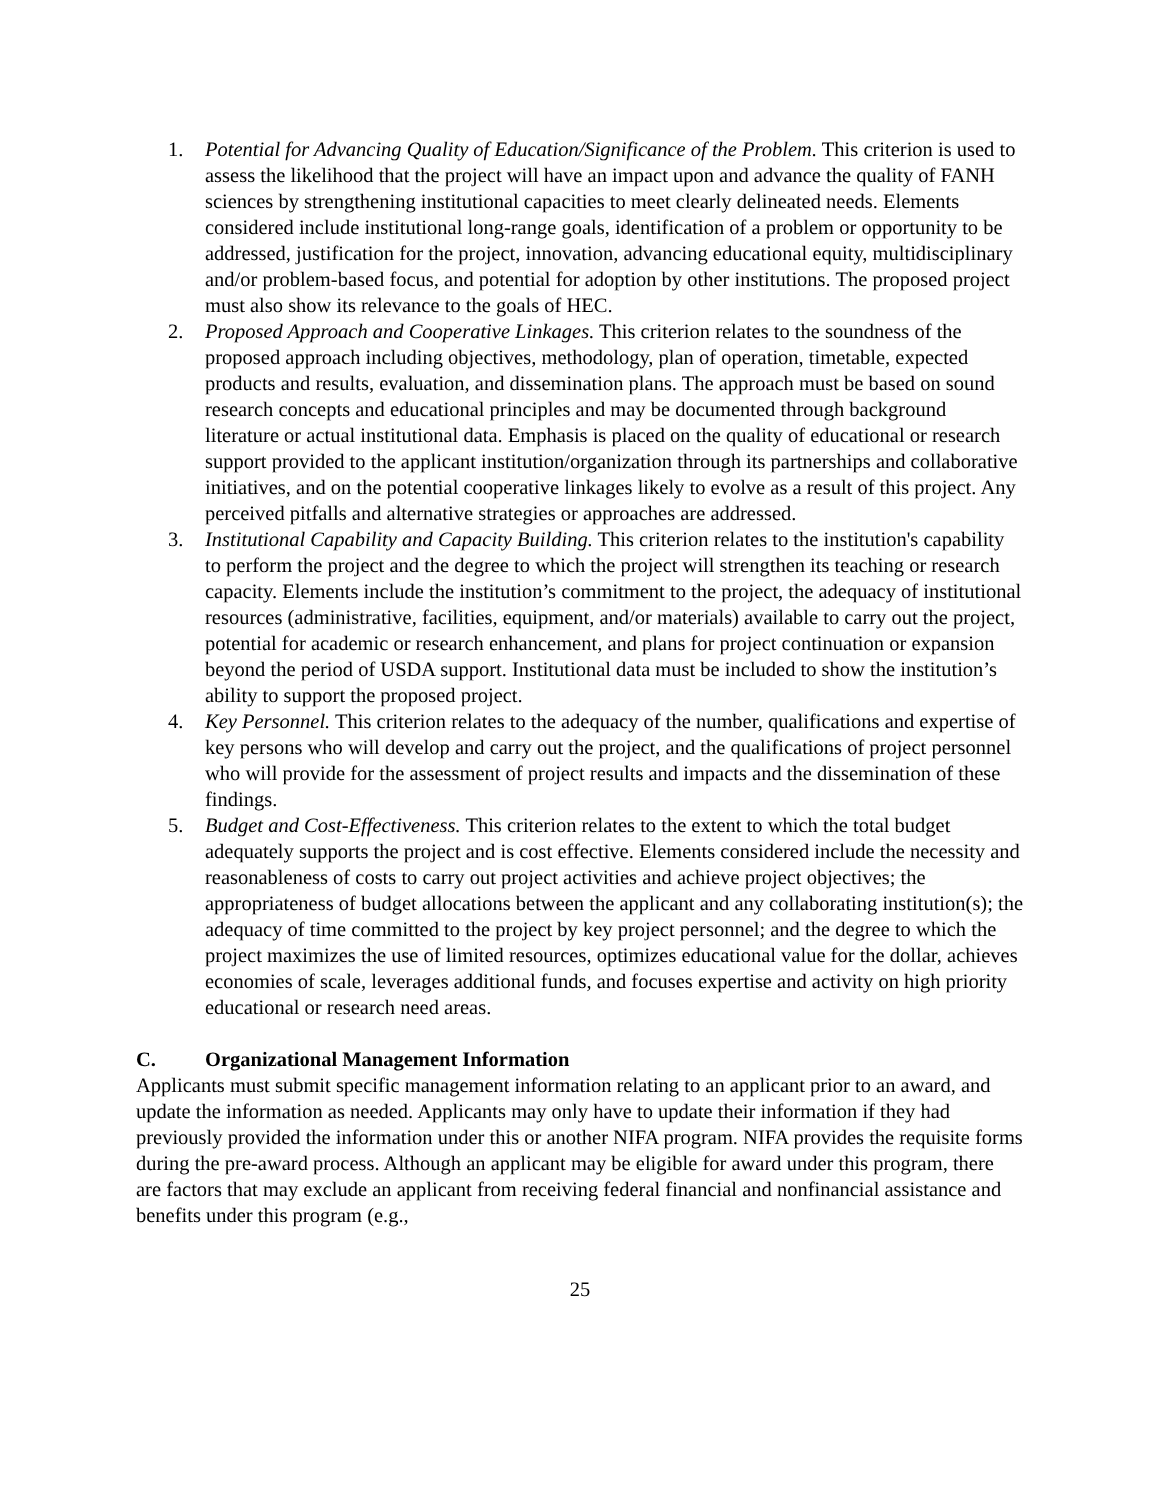1. Potential for Advancing Quality of Education/Significance of the Problem. This criterion is used to assess the likelihood that the project will have an impact upon and advance the quality of FANH sciences by strengthening institutional capacities to meet clearly delineated needs. Elements considered include institutional long-range goals, identification of a problem or opportunity to be addressed, justification for the project, innovation, advancing educational equity, multidisciplinary and/or problem-based focus, and potential for adoption by other institutions. The proposed project must also show its relevance to the goals of HEC.
2. Proposed Approach and Cooperative Linkages. This criterion relates to the soundness of the proposed approach including objectives, methodology, plan of operation, timetable, expected products and results, evaluation, and dissemination plans. The approach must be based on sound research concepts and educational principles and may be documented through background literature or actual institutional data. Emphasis is placed on the quality of educational or research support provided to the applicant institution/organization through its partnerships and collaborative initiatives, and on the potential cooperative linkages likely to evolve as a result of this project. Any perceived pitfalls and alternative strategies or approaches are addressed.
3. Institutional Capability and Capacity Building. This criterion relates to the institution's capability to perform the project and the degree to which the project will strengthen its teaching or research capacity. Elements include the institution’s commitment to the project, the adequacy of institutional resources (administrative, facilities, equipment, and/or materials) available to carry out the project, potential for academic or research enhancement, and plans for project continuation or expansion beyond the period of USDA support. Institutional data must be included to show the institution’s ability to support the proposed project.
4. Key Personnel. This criterion relates to the adequacy of the number, qualifications and expertise of key persons who will develop and carry out the project, and the qualifications of project personnel who will provide for the assessment of project results and impacts and the dissemination of these findings.
5. Budget and Cost-Effectiveness. This criterion relates to the extent to which the total budget adequately supports the project and is cost effective. Elements considered include the necessity and reasonableness of costs to carry out project activities and achieve project objectives; the appropriateness of budget allocations between the applicant and any collaborating institution(s); the adequacy of time committed to the project by key project personnel; and the degree to which the project maximizes the use of limited resources, optimizes educational value for the dollar, achieves economies of scale, leverages additional funds, and focuses expertise and activity on high priority educational or research need areas.
C. Organizational Management Information
Applicants must submit specific management information relating to an applicant prior to an award, and update the information as needed. Applicants may only have to update their information if they had previously provided the information under this or another NIFA program. NIFA provides the requisite forms during the pre-award process. Although an applicant may be eligible for award under this program, there are factors that may exclude an applicant from receiving federal financial and nonfinancial assistance and benefits under this program (e.g.,
25